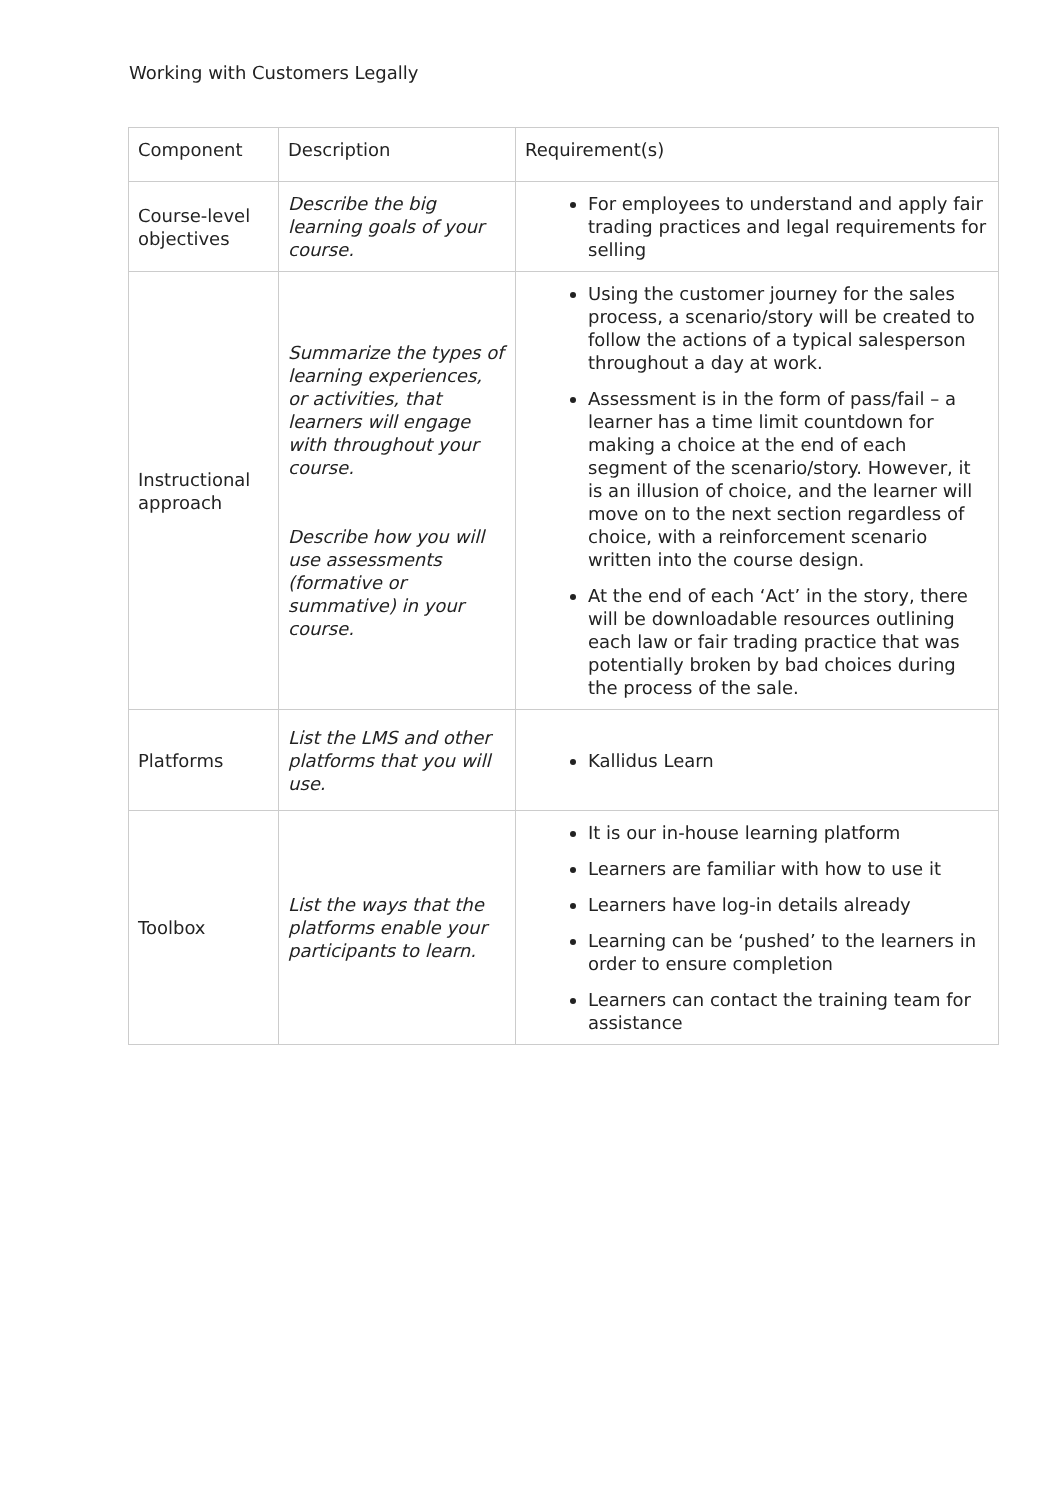Working with Customers Legally
| Component | Description | Requirement(s) |
| --- | --- | --- |
| Course-level objectives | Describe the big learning goals of your course. | For employees to understand and apply fair trading practices and legal requirements for selling |
| Instructional approach | Summarize the types of learning experiences, or activities, that learners will engage with throughout your course. Describe how you will use assessments (formative or summative) in your course. | Using the customer journey for the sales process, a scenario/story will be created to follow the actions of a typical salesperson throughout a day at work. Assessment is in the form of pass/fail – a learner has a time limit countdown for making a choice at the end of each segment of the scenario/story. However, it is an illusion of choice, and the learner will move on to the next section regardless of choice, with a reinforcement scenario written into the course design. At the end of each ‘Act’ in the story, there will be downloadable resources outlining each law or fair trading practice that was potentially broken by bad choices during the process of the sale. |
| Platforms | List the LMS and other platforms that you will use. | Kallidus Learn |
| Toolbox | List the ways that the platforms enable your participants to learn. | It is our in-house learning platform Learners are familiar with how to use it Learners have log-in details already Learning can be ‘pushed’ to the learners in order to ensure completion Learners can contact the training team for assistance |